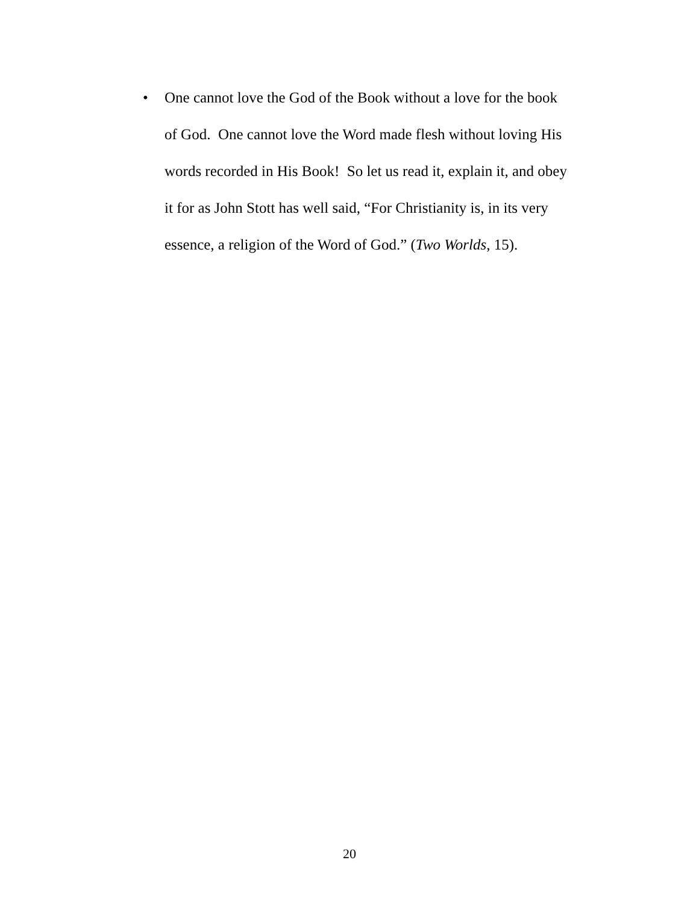• One cannot love the God of the Book without a love for the book
of God. One cannot love the Word made flesh without loving His
words recorded in His Book! So let us read it, explain it, and obey
it for as John Stott has well said, “For Christianity is, in its very
essence, a religion of the Word of God.” (Two Worlds, 15).
20